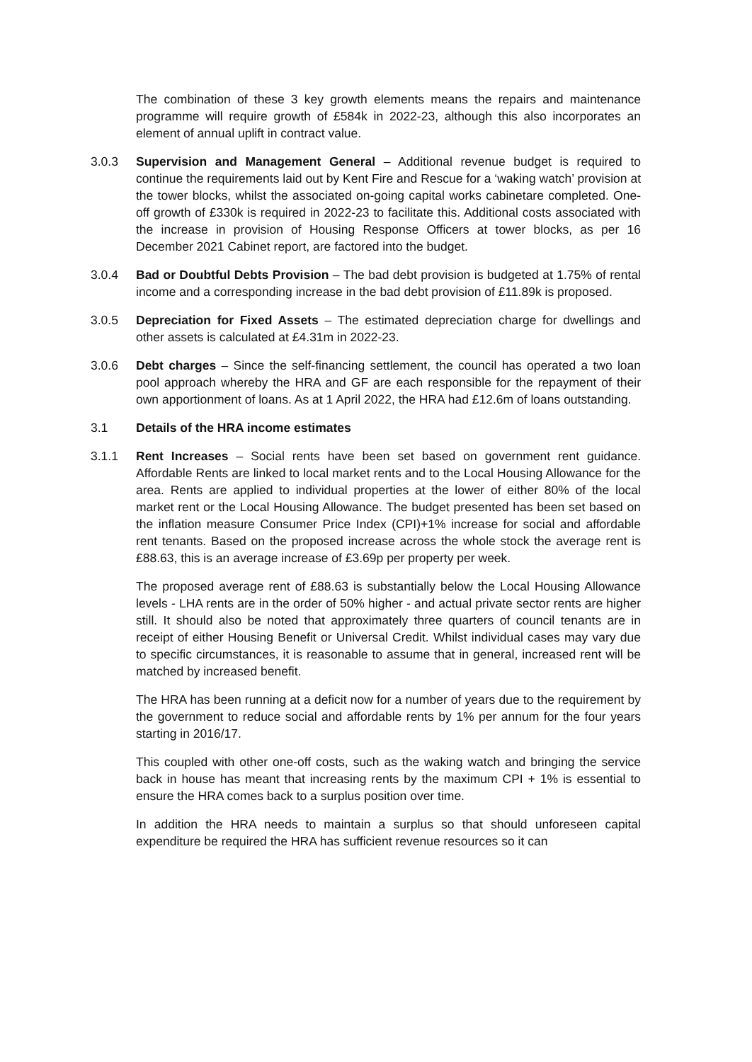The combination of these 3 key growth elements means the repairs and maintenance programme will require growth of £584k in 2022-23, although this also incorporates an element of annual uplift in contract value.
3.0.3 Supervision and Management General – Additional revenue budget is required to continue the requirements laid out by Kent Fire and Rescue for a ‘waking watch’ provision at the tower blocks, whilst the associated on-going capital works cabinetare completed. One-off growth of £330k is required in 2022-23 to facilitate this. Additional costs associated with the increase in provision of Housing Response Officers at tower blocks, as per 16 December 2021 Cabinet report, are factored into the budget.
3.0.4 Bad or Doubtful Debts Provision – The bad debt provision is budgeted at 1.75% of rental income and a corresponding increase in the bad debt provision of £11.89k is proposed.
3.0.5 Depreciation for Fixed Assets – The estimated depreciation charge for dwellings and other assets is calculated at £4.31m in 2022-23.
3.0.6 Debt charges – Since the self-financing settlement, the council has operated a two loan pool approach whereby the HRA and GF are each responsible for the repayment of their own apportionment of loans. As at 1 April 2022, the HRA had £12.6m of loans outstanding.
3.1 Details of the HRA income estimates
3.1.1 Rent Increases – Social rents have been set based on government rent guidance. Affordable Rents are linked to local market rents and to the Local Housing Allowance for the area. Rents are applied to individual properties at the lower of either 80% of the local market rent or the Local Housing Allowance. The budget presented has been set based on the inflation measure Consumer Price Index (CPI)+1% increase for social and affordable rent tenants. Based on the proposed increase across the whole stock the average rent is £88.63, this is an average increase of £3.69p per property per week.
The proposed average rent of £88.63 is substantially below the Local Housing Allowance levels - LHA rents are in the order of 50% higher - and actual private sector rents are higher still. It should also be noted that approximately three quarters of council tenants are in receipt of either Housing Benefit or Universal Credit. Whilst individual cases may vary due to specific circumstances, it is reasonable to assume that in general, increased rent will be matched by increased benefit.
The HRA has been running at a deficit now for a number of years due to the requirement by the government to reduce social and affordable rents by 1% per annum for the four years starting in 2016/17.
This coupled with other one-off costs, such as the waking watch and bringing the service back in house has meant that increasing rents by the maximum CPI + 1% is essential to ensure the HRA comes back to a surplus position over time.
In addition the HRA needs to maintain a surplus so that should unforeseen capital expenditure be required the HRA has sufficient revenue resources so it can